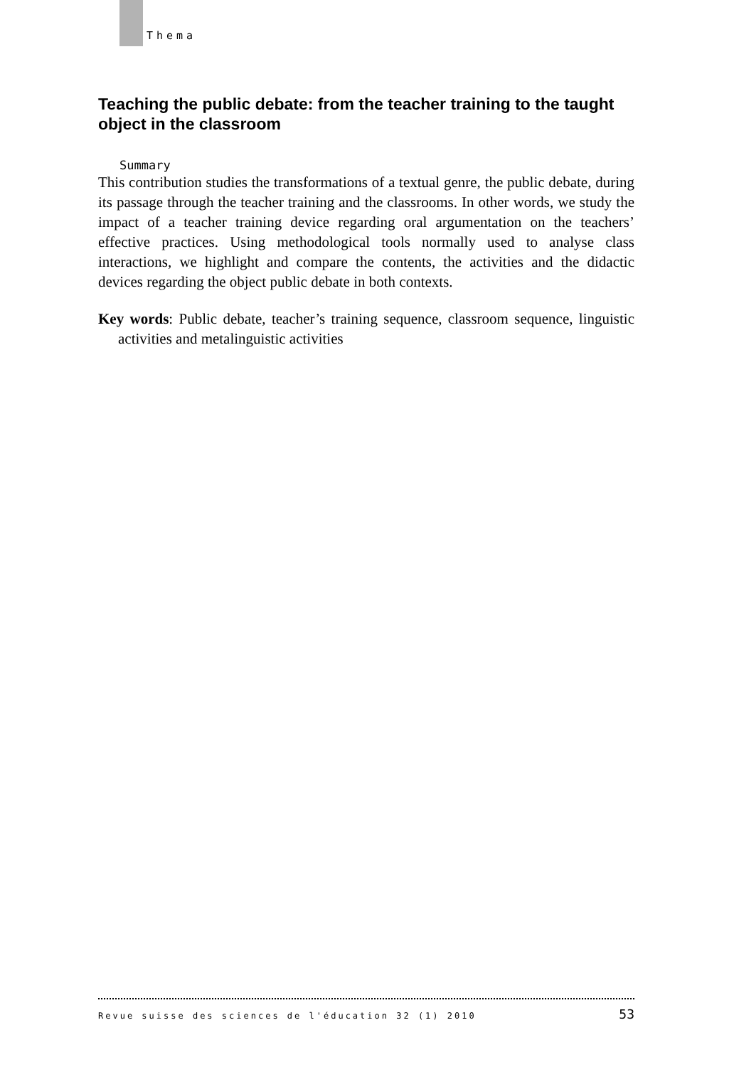Thema
Teaching the public debate: from the teacher training to the taught object in the classroom
Summary
This contribution studies the transformations of a textual genre, the public debate, during its passage through the teacher training and the classrooms. In other words, we study the impact of a teacher training device regarding oral argumentation on the teachers’ effective practices. Using methodological tools normally used to analyse class interactions, we highlight and compare the contents, the activities and the didactic devices regarding the object public debate in both contexts.
Key words: Public debate, teacher’s training sequence, classroom sequence, linguistic activities and metalinguistic activities
Revue suisse des sciences de l'éducation 32 (1) 2010 53